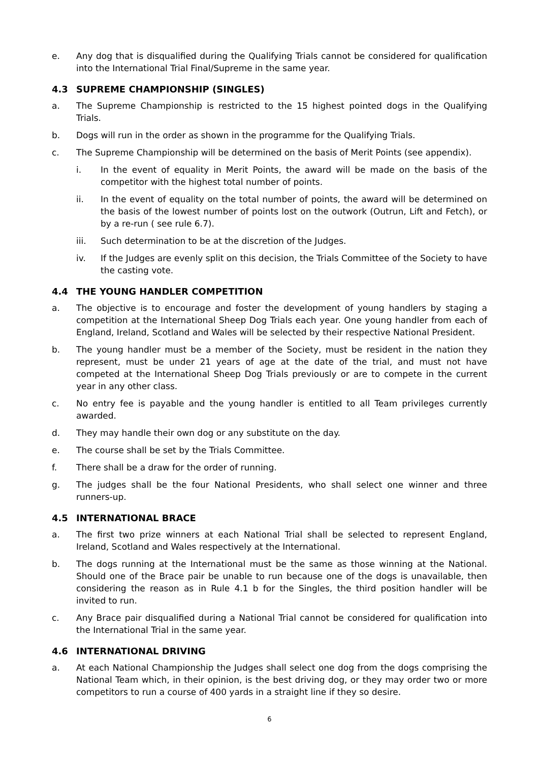e. Any dog that is disqualified during the Qualifying Trials cannot be considered for qualification into the International Trial Final/Supreme in the same year.
4.3 SUPREME CHAMPIONSHIP (SINGLES)
a. The Supreme Championship is restricted to the 15 highest pointed dogs in the Qualifying Trials.
b. Dogs will run in the order as shown in the programme for the Qualifying Trials.
c. The Supreme Championship will be determined on the basis of Merit Points (see appendix).
i. In the event of equality in Merit Points, the award will be made on the basis of the competitor with the highest total number of points.
ii. In the event of equality on the total number of points, the award will be determined on the basis of the lowest number of points lost on the outwork (Outrun, Lift and Fetch), or by a re-run ( see rule 6.7).
iii. Such determination to be at the discretion of the Judges.
iv. If the Judges are evenly split on this decision, the Trials Committee of the Society to have the casting vote.
4.4 THE YOUNG HANDLER COMPETITION
a. The objective is to encourage and foster the development of young handlers by staging a competition at the International Sheep Dog Trials each year. One young handler from each of England, Ireland, Scotland and Wales will be selected by their respective National President.
b. The young handler must be a member of the Society, must be resident in the nation they represent, must be under 21 years of age at the date of the trial, and must not have competed at the International Sheep Dog Trials previously or are to compete in the current year in any other class.
c. No entry fee is payable and the young handler is entitled to all Team privileges currently awarded.
d. They may handle their own dog or any substitute on the day.
e. The course shall be set by the Trials Committee.
f. There shall be a draw for the order of running.
g. The judges shall be the four National Presidents, who shall select one winner and three runners-up.
4.5 INTERNATIONAL BRACE
a. The first two prize winners at each National Trial shall be selected to represent England, Ireland, Scotland and Wales respectively at the International.
b. The dogs running at the International must be the same as those winning at the National. Should one of the Brace pair be unable to run because one of the dogs is unavailable, then considering the reason as in Rule 4.1 b for the Singles, the third position handler will be invited to run.
c. Any Brace pair disqualified during a National Trial cannot be considered for qualification into the International Trial in the same year.
4.6 INTERNATIONAL DRIVING
a. At each National Championship the Judges shall select one dog from the dogs comprising the National Team which, in their opinion, is the best driving dog, or they may order two or more competitors to run a course of 400 yards in a straight line if they so desire.
6